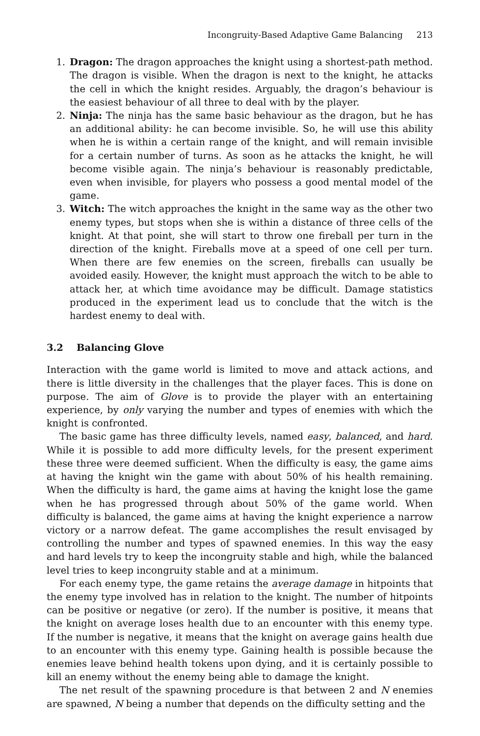Incongruity-Based Adaptive Game Balancing 213
1. Dragon: The dragon approaches the knight using a shortest-path method. The dragon is visible. When the dragon is next to the knight, he attacks the cell in which the knight resides. Arguably, the dragon’s behaviour is the easiest behaviour of all three to deal with by the player.
2. Ninja: The ninja has the same basic behaviour as the dragon, but he has an additional ability: he can become invisible. So, he will use this ability when he is within a certain range of the knight, and will remain invisible for a certain number of turns. As soon as he attacks the knight, he will become visible again. The ninja’s behaviour is reasonably predictable, even when invisible, for players who possess a good mental model of the game.
3. Witch: The witch approaches the knight in the same way as the other two enemy types, but stops when she is within a distance of three cells of the knight. At that point, she will start to throw one fireball per turn in the direction of the knight. Fireballs move at a speed of one cell per turn. When there are few enemies on the screen, fireballs can usually be avoided easily. However, the knight must approach the witch to be able to attack her, at which time avoidance may be difficult. Damage statistics produced in the experiment lead us to conclude that the witch is the hardest enemy to deal with.
3.2 Balancing Glove
Interaction with the game world is limited to move and attack actions, and there is little diversity in the challenges that the player faces. This is done on purpose. The aim of Glove is to provide the player with an entertaining experience, by only varying the number and types of enemies with which the knight is confronted.
The basic game has three difficulty levels, named easy, balanced, and hard. While it is possible to add more difficulty levels, for the present experiment these three were deemed sufficient. When the difficulty is easy, the game aims at having the knight win the game with about 50% of his health remaining. When the difficulty is hard, the game aims at having the knight lose the game when he has progressed through about 50% of the game world. When difficulty is balanced, the game aims at having the knight experience a narrow victory or a narrow defeat. The game accomplishes the result envisaged by controlling the number and types of spawned enemies. In this way the easy and hard levels try to keep the incongruity stable and high, while the balanced level tries to keep incongruity stable and at a minimum.
For each enemy type, the game retains the average damage in hitpoints that the enemy type involved has in relation to the knight. The number of hitpoints can be positive or negative (or zero). If the number is positive, it means that the knight on average loses health due to an encounter with this enemy type. If the number is negative, it means that the knight on average gains health due to an encounter with this enemy type. Gaining health is possible because the enemies leave behind health tokens upon dying, and it is certainly possible to kill an enemy without the enemy being able to damage the knight.
The net result of the spawning procedure is that between 2 and N enemies are spawned, N being a number that depends on the difficulty setting and the